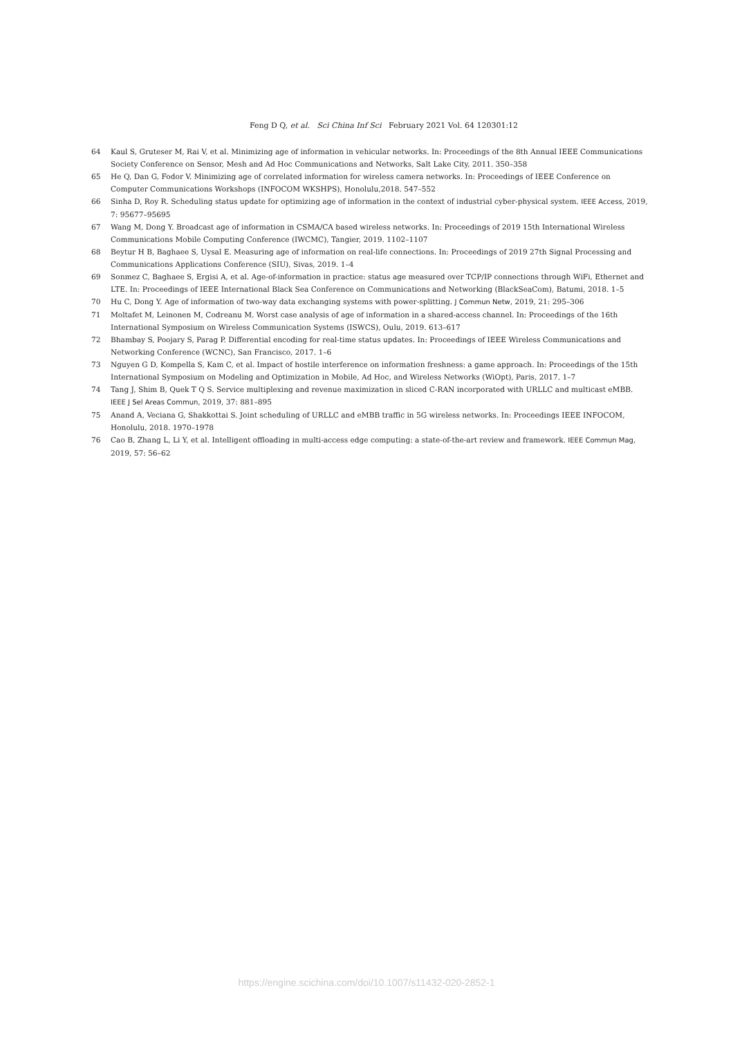Feng D Q, et al. Sci China Inf Sci February 2021 Vol. 64 120301:12
64 Kaul S, Gruteser M, Rai V, et al. Minimizing age of information in vehicular networks. In: Proceedings of the 8th Annual IEEE Communications Society Conference on Sensor, Mesh and Ad Hoc Communications and Networks, Salt Lake City, 2011. 350–358
65 He Q, Dan G, Fodor V. Minimizing age of correlated information for wireless camera networks. In: Proceedings of IEEE Conference on Computer Communications Workshops (INFOCOM WKSHPS), Honolulu,2018. 547–552
66 Sinha D, Roy R. Scheduling status update for optimizing age of information in the context of industrial cyber-physical system. IEEE Access, 2019, 7: 95677–95695
67 Wang M, Dong Y. Broadcast age of information in CSMA/CA based wireless networks. In: Proceedings of 2019 15th International Wireless Communications Mobile Computing Conference (IWCMC), Tangier, 2019. 1102–1107
68 Beytur H B, Baghaee S, Uysal E. Measuring age of information on real-life connections. In: Proceedings of 2019 27th Signal Processing and Communications Applications Conference (SIU), Sivas, 2019. 1–4
69 Sonmez C, Baghaee S, Ergisi A, et al. Age-of-information in practice: status age measured over TCP/IP connections through WiFi, Ethernet and LTE. In: Proceedings of IEEE International Black Sea Conference on Communications and Networking (BlackSeaCom), Batumi, 2018. 1–5
70 Hu C, Dong Y. Age of information of two-way data exchanging systems with power-splitting. J Commun Netw, 2019, 21: 295–306
71 Moltafet M, Leinonen M, Codreanu M. Worst case analysis of age of information in a shared-access channel. In: Proceedings of the 16th International Symposium on Wireless Communication Systems (ISWCS), Oulu, 2019. 613–617
72 Bhambay S, Poojary S, Parag P. Differential encoding for real-time status updates. In: Proceedings of IEEE Wireless Communications and Networking Conference (WCNC), San Francisco, 2017. 1–6
73 Nguyen G D, Kompella S, Kam C, et al. Impact of hostile interference on information freshness: a game approach. In: Proceedings of the 15th International Symposium on Modeling and Optimization in Mobile, Ad Hoc, and Wireless Networks (WiOpt), Paris, 2017. 1–7
74 Tang J, Shim B, Quek T Q S. Service multiplexing and revenue maximization in sliced C-RAN incorporated with URLLC and multicast eMBB. IEEE J Sel Areas Commun, 2019, 37: 881–895
75 Anand A, Veciana G, Shakkottai S. Joint scheduling of URLLC and eMBB traffic in 5G wireless networks. In: Proceedings IEEE INFOCOM, Honolulu, 2018. 1970–1978
76 Cao B, Zhang L, Li Y, et al. Intelligent offloading in multi-access edge computing: a state-of-the-art review and framework. IEEE Commun Mag, 2019, 57: 56–62
https://engine.scichina.com/doi/10.1007/s11432-020-2852-1